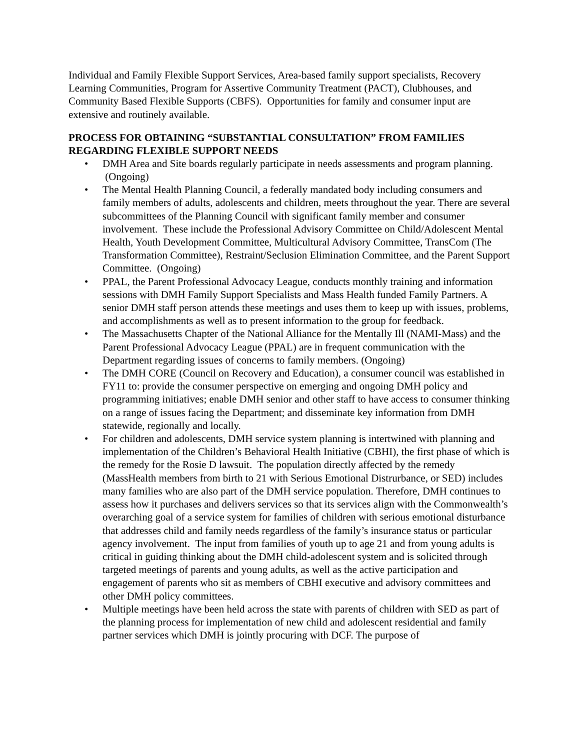Individual and Family Flexible Support Services, Area-based family support specialists, Recovery Learning Communities, Program for Assertive Community Treatment (PACT), Clubhouses, and Community Based Flexible Supports (CBFS). Opportunities for family and consumer input are extensive and routinely available.
PROCESS FOR OBTAINING “SUBSTANTIAL CONSULTATION” FROM FAMILIES REGARDING FLEXIBLE SUPPORT NEEDS
• DMH Area and Site boards regularly participate in needs assessments and program planning. (Ongoing)
• The Mental Health Planning Council, a federally mandated body including consumers and family members of adults, adolescents and children, meets throughout the year. There are several subcommittees of the Planning Council with significant family member and consumer involvement. These include the Professional Advisory Committee on Child/Adolescent Mental Health, Youth Development Committee, Multicultural Advisory Committee, TransCom (The Transformation Committee), Restraint/Seclusion Elimination Committee, and the Parent Support Committee. (Ongoing)
• PPAL, the Parent Professional Advocacy League, conducts monthly training and information sessions with DMH Family Support Specialists and Mass Health funded Family Partners. A senior DMH staff person attends these meetings and uses them to keep up with issues, problems, and accomplishments as well as to present information to the group for feedback.
• The Massachusetts Chapter of the National Alliance for the Mentally Ill (NAMI-Mass) and the Parent Professional Advocacy League (PPAL) are in frequent communication with the Department regarding issues of concerns to family members. (Ongoing)
• The DMH CORE (Council on Recovery and Education), a consumer council was established in FY11 to: provide the consumer perspective on emerging and ongoing DMH policy and programming initiatives; enable DMH senior and other staff to have access to consumer thinking on a range of issues facing the Department; and disseminate key information from DMH statewide, regionally and locally.
• For children and adolescents, DMH service system planning is intertwined with planning and implementation of the Children’s Behavioral Health Initiative (CBHI), the first phase of which is the remedy for the Rosie D lawsuit. The population directly affected by the remedy (MassHealth members from birth to 21 with Serious Emotional Distrurbance, or SED) includes many families who are also part of the DMH service population. Therefore, DMH continues to assess how it purchases and delivers services so that its services align with the Commonwealth’s overarching goal of a service system for families of children with serious emotional disturbance that addresses child and family needs regardless of the family’s insurance status or particular agency involvement. The input from families of youth up to age 21 and from young adults is critical in guiding thinking about the DMH child-adolescent system and is solicited through targeted meetings of parents and young adults, as well as the active participation and engagement of parents who sit as members of CBHI executive and advisory committees and other DMH policy committees.
• Multiple meetings have been held across the state with parents of children with SED as part of the planning process for implementation of new child and adolescent residential and family partner services which DMH is jointly procuring with DCF. The purpose of